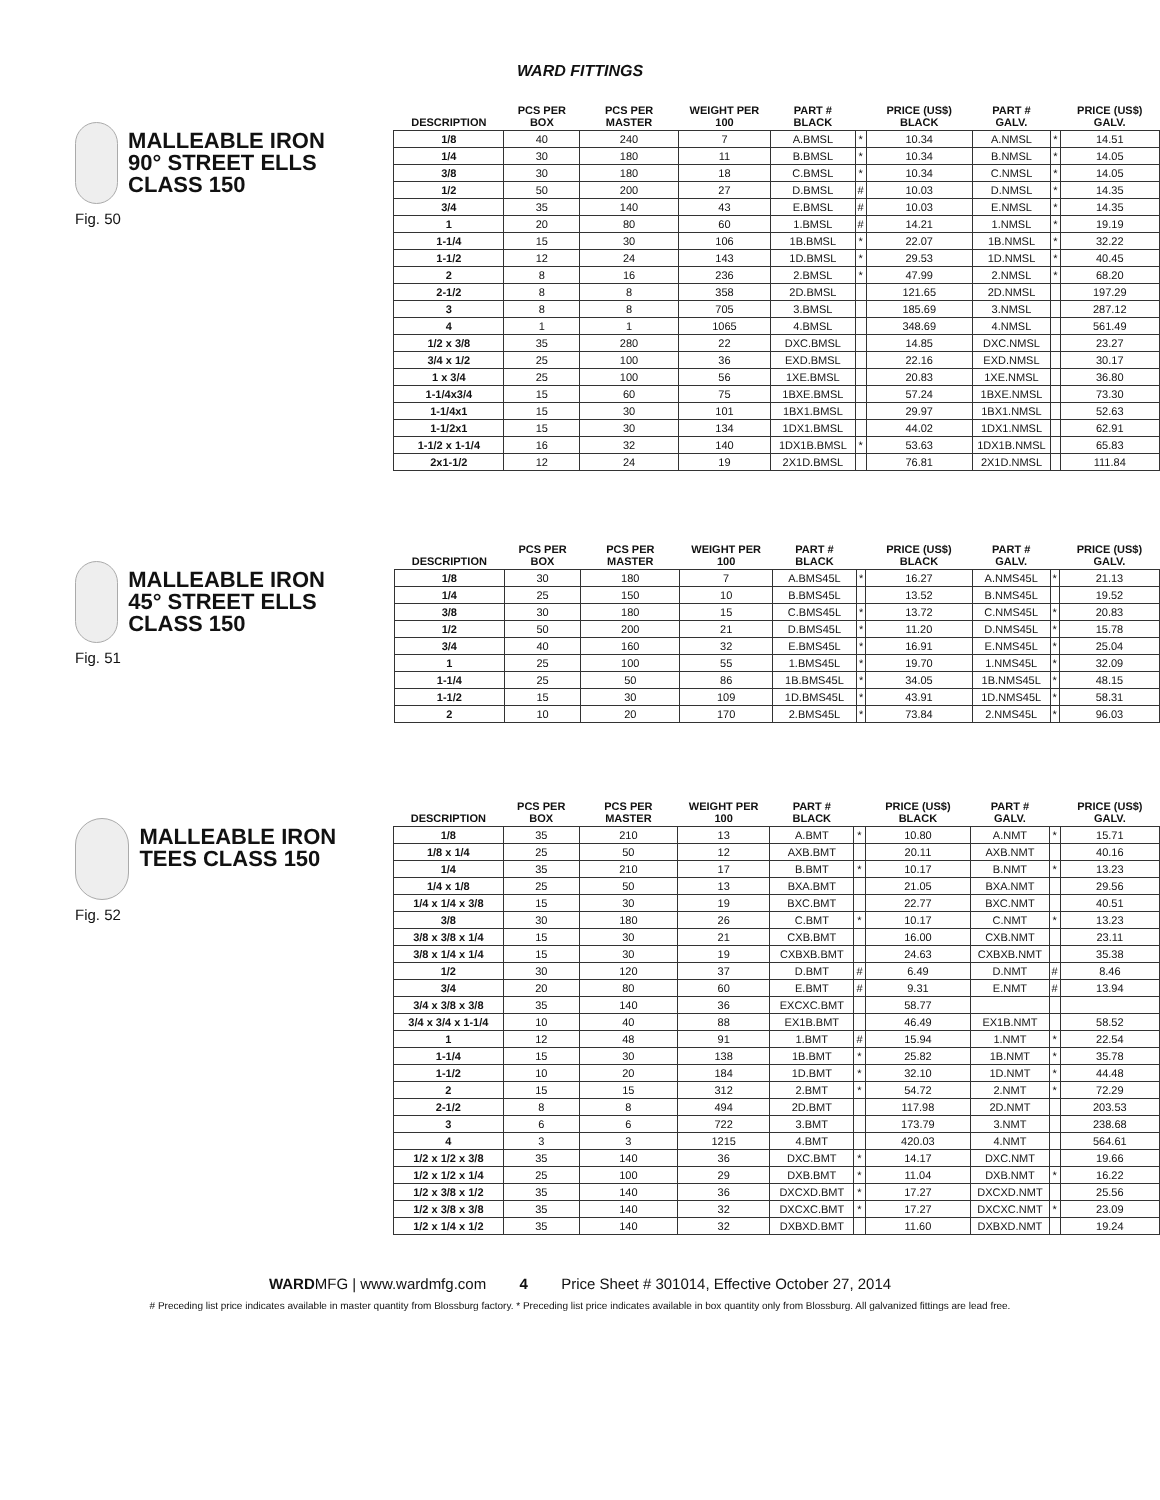WARD FITTINGS
MALLEABLE IRON 90° STREET ELLS CLASS 150
Fig. 50
| DESCRIPTION | PCS PER BOX | PCS PER MASTER | WEIGHT PER 100 | PART # BLACK | | PRICE (US$) BLACK | PART # GALV. | | PRICE (US$) GALV. |
| --- | --- | --- | --- | --- | --- | --- | --- | --- | --- |
| 1/8 | 40 | 240 | 7 | A.BMSL | * | 10.34 | A.NMSL | * | 14.51 |
| 1/4 | 30 | 180 | 11 | B.BMSL | * | 10.34 | B.NMSL | * | 14.05 |
| 3/8 | 30 | 180 | 18 | C.BMSL | * | 10.34 | C.NMSL | * | 14.05 |
| 1/2 | 50 | 200 | 27 | D.BMSL | # | 10.03 | D.NMSL | * | 14.35 |
| 3/4 | 35 | 140 | 43 | E.BMSL | # | 10.03 | E.NMSL | * | 14.35 |
| 1 | 20 | 80 | 60 | 1.BMSL | # | 14.21 | 1.NMSL | * | 19.19 |
| 1-1/4 | 15 | 30 | 106 | 1B.BMSL | * | 22.07 | 1B.NMSL | * | 32.22 |
| 1-1/2 | 12 | 24 | 143 | 1D.BMSL | * | 29.53 | 1D.NMSL | * | 40.45 |
| 2 | 8 | 16 | 236 | 2.BMSL | * | 47.99 | 2.NMSL | * | 68.20 |
| 2-1/2 | 8 | 8 | 358 | 2D.BMSL | | 121.65 | 2D.NMSL | | 197.29 |
| 3 | 8 | 8 | 705 | 3.BMSL | | 185.69 | 3.NMSL | | 287.12 |
| 4 | 1 | 1 | 1065 | 4.BMSL | | 348.69 | 4.NMSL | | 561.49 |
| 1/2 x 3/8 | 35 | 280 | 22 | DXC.BMSL | | 14.85 | DXC.NMSL | | 23.27 |
| 3/4 x 1/2 | 25 | 100 | 36 | EXD.BMSL | | 22.16 | EXD.NMSL | | 30.17 |
| 1 x 3/4 | 25 | 100 | 56 | 1XE.BMSL | | 20.83 | 1XE.NMSL | | 36.80 |
| 1-1/4x3/4 | 15 | 60 | 75 | 1BXE.BMSL | | 57.24 | 1BXE.NMSL | | 73.30 |
| 1-1/4x1 | 15 | 30 | 101 | 1BX1.BMSL | | 29.97 | 1BX1.NMSL | | 52.63 |
| 1-1/2x1 | 15 | 30 | 134 | 1DX1.BMSL | | 44.02 | 1DX1.NMSL | | 62.91 |
| 1-1/2 x 1-1/4 | 16 | 32 | 140 | 1DX1B.BMSL | * | 53.63 | 1DX1B.NMSL | | 65.83 |
| 2x1-1/2 | 12 | 24 | 19 | 2X1D.BMSL | | 76.81 | 2X1D.NMSL | | 111.84 |
MALLEABLE IRON 45° STREET ELLS CLASS 150
Fig. 51
| DESCRIPTION | PCS PER BOX | PCS PER MASTER | WEIGHT PER 100 | PART # BLACK | | PRICE (US$) BLACK | PART # GALV. | | PRICE (US$) GALV. |
| --- | --- | --- | --- | --- | --- | --- | --- | --- | --- |
| 1/8 | 30 | 180 | 7 | A.BMS45L | * | 16.27 | A.NMS45L | * | 21.13 |
| 1/4 | 25 | 150 | 10 | B.BMS45L | | 13.52 | B.NMS45L | | 19.52 |
| 3/8 | 30 | 180 | 15 | C.BMS45L | * | 13.72 | C.NMS45L | * | 20.83 |
| 1/2 | 50 | 200 | 21 | D.BMS45L | * | 11.20 | D.NMS45L | * | 15.78 |
| 3/4 | 40 | 160 | 32 | E.BMS45L | * | 16.91 | E.NMS45L | * | 25.04 |
| 1 | 25 | 100 | 55 | 1.BMS45L | * | 19.70 | 1.NMS45L | * | 32.09 |
| 1-1/4 | 25 | 50 | 86 | 1B.BMS45L | * | 34.05 | 1B.NMS45L | * | 48.15 |
| 1-1/2 | 15 | 30 | 109 | 1D.BMS45L | * | 43.91 | 1D.NMS45L | * | 58.31 |
| 2 | 10 | 20 | 170 | 2.BMS45L | * | 73.84 | 2.NMS45L | * | 96.03 |
MALLEABLE IRON TEES CLASS 150
Fig. 52
| DESCRIPTION | PCS PER BOX | PCS PER MASTER | WEIGHT PER 100 | PART # BLACK | | PRICE (US$) BLACK | PART # GALV. | | PRICE (US$) GALV. |
| --- | --- | --- | --- | --- | --- | --- | --- | --- | --- |
| 1/8 | 35 | 210 | 13 | A.BMT | * | 10.80 | A.NMT | * | 15.71 |
| 1/8 x 1/4 | 25 | 50 | 12 | AXB.BMT | | 20.11 | AXB.NMT | | 40.16 |
| 1/4 | 35 | 210 | 17 | B.BMT | * | 10.17 | B.NMT | * | 13.23 |
| 1/4 x 1/8 | 25 | 50 | 13 | BXA.BMT | | 21.05 | BXA.NMT | | 29.56 |
| 1/4 x 1/4 x 3/8 | 15 | 30 | 19 | BXC.BMT | | 22.77 | BXC.NMT | | 40.51 |
| 3/8 | 30 | 180 | 26 | C.BMT | * | 10.17 | C.NMT | * | 13.23 |
| 3/8 x 3/8 x 1/4 | 15 | 30 | 21 | CXB.BMT | | 16.00 | CXB.NMT | | 23.11 |
| 3/8 x 1/4 x 1/4 | 15 | 30 | 19 | CXBXB.BMT | | 24.63 | CXBXB.NMT | | 35.38 |
| 1/2 | 30 | 120 | 37 | D.BMT | # | 6.49 | D.NMT | # | 8.46 |
| 3/4 | 20 | 80 | 60 | E.BMT | # | 9.31 | E.NMT | # | 13.94 |
| 3/4 x 3/8 x 3/8 | 35 | 140 | 36 | EXCXC.BMT | | 58.77 | | | |
| 3/4 x 3/4 x 1-1/4 | 10 | 40 | 88 | EX1B.BMT | | 46.49 | EX1B.NMT | | 58.52 |
| 1 | 12 | 48 | 91 | 1.BMT | # | 15.94 | 1.NMT | * | 22.54 |
| 1-1/4 | 15 | 30 | 138 | 1B.BMT | * | 25.82 | 1B.NMT | * | 35.78 |
| 1-1/2 | 10 | 20 | 184 | 1D.BMT | * | 32.10 | 1D.NMT | * | 44.48 |
| 2 | 15 | 15 | 312 | 2.BMT | * | 54.72 | 2.NMT | * | 72.29 |
| 2-1/2 | 8 | 8 | 494 | 2D.BMT | | 117.98 | 2D.NMT | | 203.53 |
| 3 | 6 | 6 | 722 | 3.BMT | | 173.79 | 3.NMT | | 238.68 |
| 4 | 3 | 3 | 1215 | 4.BMT | | 420.03 | 4.NMT | | 564.61 |
| 1/2 x 1/2 x 3/8 | 35 | 140 | 36 | DXC.BMT | * | 14.17 | DXC.NMT | | 19.66 |
| 1/2 x 1/2 x 1/4 | 25 | 100 | 29 | DXB.BMT | * | 11.04 | DXB.NMT | * | 16.22 |
| 1/2 x 3/8 x 1/2 | 35 | 140 | 36 | DXCXD.BMT | * | 17.27 | DXCXD.NMT | | 25.56 |
| 1/2 x 3/8 x 3/8 | 35 | 140 | 32 | DXCXC.BMT | * | 17.27 | DXCXC.NMT | * | 23.09 |
| 1/2 x 1/4 x 1/2 | 35 | 140 | 32 | DXBXD.BMT | | 11.60 | DXBXD.NMT | | 19.24 |
WARDMFG | www.wardmfg.com 4 Price Sheet # 301014, Effective October 27, 2014
# Preceding list price indicates available in master quantity from Blossburg factory. * Preceding list price indicates available in box quantity only from Blossburg. All galvanized fittings are lead free.